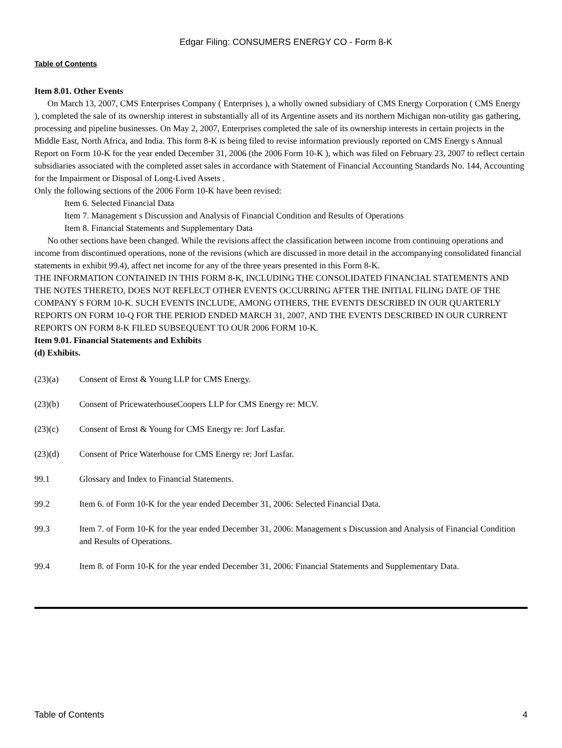Edgar Filing: CONSUMERS ENERGY CO - Form 8-K
Table of Contents
Item 8.01. Other Events
On March 13, 2007, CMS Enterprises Company ( Enterprises ), a wholly owned subsidiary of CMS Energy Corporation ( CMS Energy ), completed the sale of its ownership interest in substantially all of its Argentine assets and its northern Michigan non-utility gas gathering, processing and pipeline businesses. On May 2, 2007, Enterprises completed the sale of its ownership interests in certain projects in the Middle East, North Africa, and India. This form 8-K is being filed to revise information previously reported on CMS Energy s Annual Report on Form 10-K for the year ended December 31, 2006 (the 2006 Form 10-K ), which was filed on February 23, 2007 to reflect certain subsidiaries associated with the completed asset sales in accordance with Statement of Financial Accounting Standards No. 144, Accounting for the Impairment or Disposal of Long-Lived Assets .
Only the following sections of the 2006 Form 10-K have been revised:
Item 6. Selected Financial Data
Item 7. Management s Discussion and Analysis of Financial Condition and Results of Operations
Item 8. Financial Statements and Supplementary Data
No other sections have been changed. While the revisions affect the classification between income from continuing operations and income from discontinued operations, none of the revisions (which are discussed in more detail in the accompanying consolidated financial statements in exhibit 99.4), affect net income for any of the three years presented in this Form 8-K.
THE INFORMATION CONTAINED IN THIS FORM 8-K, INCLUDING THE CONSOLIDATED FINANCIAL STATEMENTS AND THE NOTES THERETO, DOES NOT REFLECT OTHER EVENTS OCCURRING AFTER THE INITIAL FILING DATE OF THE COMPANY S FORM 10-K. SUCH EVENTS INCLUDE, AMONG OTHERS, THE EVENTS DESCRIBED IN OUR QUARTERLY REPORTS ON FORM 10-Q FOR THE PERIOD ENDED MARCH 31, 2007, AND THE EVENTS DESCRIBED IN OUR CURRENT REPORTS ON FORM 8-K FILED SUBSEQUENT TO OUR 2006 FORM 10-K.
Item 9.01. Financial Statements and Exhibits
(d) Exhibits.
| (23)(a) | Consent of Ernst & Young LLP for CMS Energy. |
| (23)(b) | Consent of PricewaterhouseCoopers LLP for CMS Energy re: MCV. |
| (23)(c) | Consent of Ernst & Young for CMS Energy re: Jorf Lasfar. |
| (23)(d) | Consent of Price Waterhouse for CMS Energy re: Jorf Lasfar. |
| 99.1 | Glossary and Index to Financial Statements. |
| 99.2 | Item 6. of Form 10-K for the year ended December 31, 2006: Selected Financial Data. |
| 99.3 | Item 7. of Form 10-K for the year ended December 31, 2006: Management s Discussion and Analysis of Financial Condition and Results of Operations. |
| 99.4 | Item 8. of Form 10-K for the year ended December 31, 2006: Financial Statements and Supplementary Data. |
Table of Contents 4